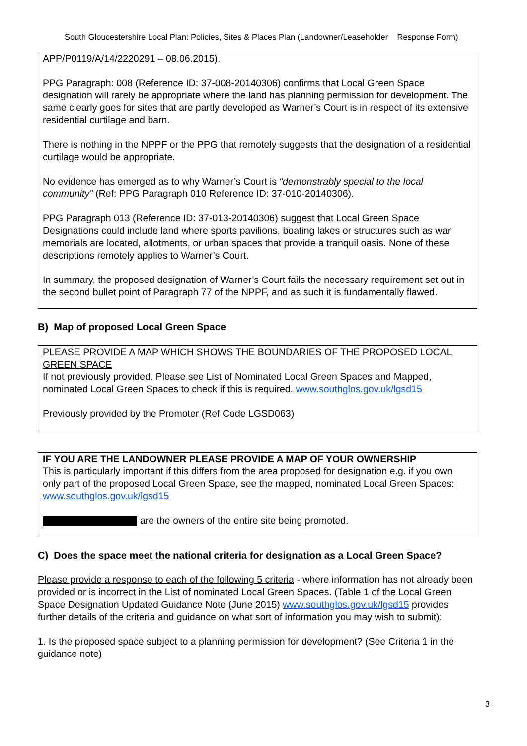South Gloucestershire Local Plan: Policies, Sites & Places Plan (Landowner/Leaseholder Response Form)
APP/P0119/A/14/2220291 – 08.06.2015).
PPG Paragraph: 008 (Reference ID: 37-008-20140306) confirms that Local Green Space designation will rarely be appropriate where the land has planning permission for development. The same clearly goes for sites that are partly developed as Warner’s Court is in respect of its extensive residential curtilage and barn.
There is nothing in the NPPF or the PPG that remotely suggests that the designation of a residential curtilage would be appropriate.
No evidence has emerged as to why Warner’s Court is “demonstrably special to the local community” (Ref: PPG Paragraph 010 Reference ID: 37-010-20140306).
PPG Paragraph 013 (Reference ID: 37-013-20140306) suggest that Local Green Space Designations could include land where sports pavilions, boating lakes or structures such as war memorials are located, allotments, or urban spaces that provide a tranquil oasis. None of these descriptions remotely applies to Warner’s Court.
In summary, the proposed designation of Warner’s Court fails the necessary requirement set out in the second bullet point of Paragraph 77 of the NPPF, and as such it is fundamentally flawed.
B) Map of proposed Local Green Space
PLEASE PROVIDE A MAP WHICH SHOWS THE BOUNDARIES OF THE PROPOSED LOCAL GREEN SPACE
If not previously provided. Please see List of Nominated Local Green Spaces and Mapped, nominated Local Green Spaces to check if this is required. www.southglos.gov.uk/lgsd15
Previously provided by the Promoter (Ref Code LGSD063)
IF YOU ARE THE LANDOWNER PLEASE PROVIDE A MAP OF YOUR OWNERSHIP
This is particularly important if this differs from the area proposed for designation e.g. if you own only part of the proposed Local Green Space, see the mapped, nominated Local Green Spaces: www.southglos.gov.uk/lgsd15
are the owners of the entire site being promoted.
C) Does the space meet the national criteria for designation as a Local Green Space?
Please provide a response to each of the following 5 criteria - where information has not already been provided or is incorrect in the List of nominated Local Green Spaces. (Table 1 of the Local Green Space Designation Updated Guidance Note (June 2015) www.southglos.gov.uk/lgsd15 provides further details of the criteria and guidance on what sort of information you may wish to submit):
1. Is the proposed space subject to a planning permission for development? (See Criteria 1 in the guidance note)
3